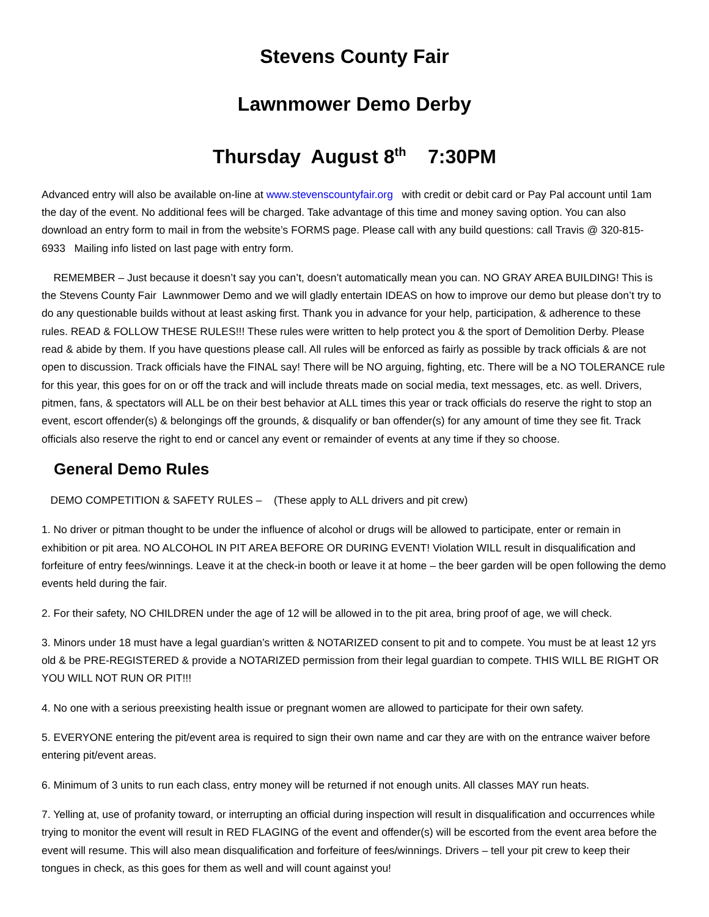Stevens County Fair
Lawnmower Demo Derby
Thursday August 8<sup>th</sup> 7:30PM
Advanced entry will also be available on-line at www.stevenscountyfair.org with credit or debit card or Pay Pal account until 1am the day of the event. No additional fees will be charged. Take advantage of this time and money saving option. You can also download an entry form to mail in from the website’s FORMS page. Please call with any build questions: call Travis @ 320-815-6933 Mailing info listed on last page with entry form.
REMEMBER – Just because it doesn’t say you can’t, doesn’t automatically mean you can. NO GRAY AREA BUILDING! This is the Stevens County Fair Lawnmower Demo and we will gladly entertain IDEAS on how to improve our demo but please don’t try to do any questionable builds without at least asking first. Thank you in advance for your help, participation, & adherence to these rules. READ & FOLLOW THESE RULES!!! These rules were written to help protect you & the sport of Demolition Derby. Please read & abide by them. If you have questions please call. All rules will be enforced as fairly as possible by track officials & are not open to discussion. Track officials have the FINAL say! There will be NO arguing, fighting, etc. There will be a NO TOLERANCE rule for this year, this goes for on or off the track and will include threats made on social media, text messages, etc. as well. Drivers, pitmen, fans, & spectators will ALL be on their best behavior at ALL times this year or track officials do reserve the right to stop an event, escort offender(s) & belongings off the grounds, & disqualify or ban offender(s) for any amount of time they see fit. Track officials also reserve the right to end or cancel any event or remainder of events at any time if they so choose.
General Demo Rules
DEMO COMPETITION & SAFETY RULES – (These apply to ALL drivers and pit crew)
1. No driver or pitman thought to be under the influence of alcohol or drugs will be allowed to participate, enter or remain in exhibition or pit area. NO ALCOHOL IN PIT AREA BEFORE OR DURING EVENT! Violation WILL result in disqualification and forfeiture of entry fees/winnings. Leave it at the check-in booth or leave it at home – the beer garden will be open following the demo events held during the fair.
2. For their safety, NO CHILDREN under the age of 12 will be allowed in to the pit area, bring proof of age, we will check.
3. Minors under 18 must have a legal guardian’s written & NOTARIZED consent to pit and to compete. You must be at least 12 yrs old & be PRE-REGISTERED & provide a NOTARIZED permission from their legal guardian to compete. THIS WILL BE RIGHT OR YOU WILL NOT RUN OR PIT!!!
4. No one with a serious preexisting health issue or pregnant women are allowed to participate for their own safety.
5. EVERYONE entering the pit/event area is required to sign their own name and car they are with on the entrance waiver before entering pit/event areas.
6. Minimum of 3 units to run each class, entry money will be returned if not enough units. All classes MAY run heats.
7. Yelling at, use of profanity toward, or interrupting an official during inspection will result in disqualification and occurrences while trying to monitor the event will result in RED FLAGING of the event and offender(s) will be escorted from the event area before the event will resume. This will also mean disqualification and forfeiture of fees/winnings. Drivers – tell your pit crew to keep their tongues in check, as this goes for them as well and will count against you!